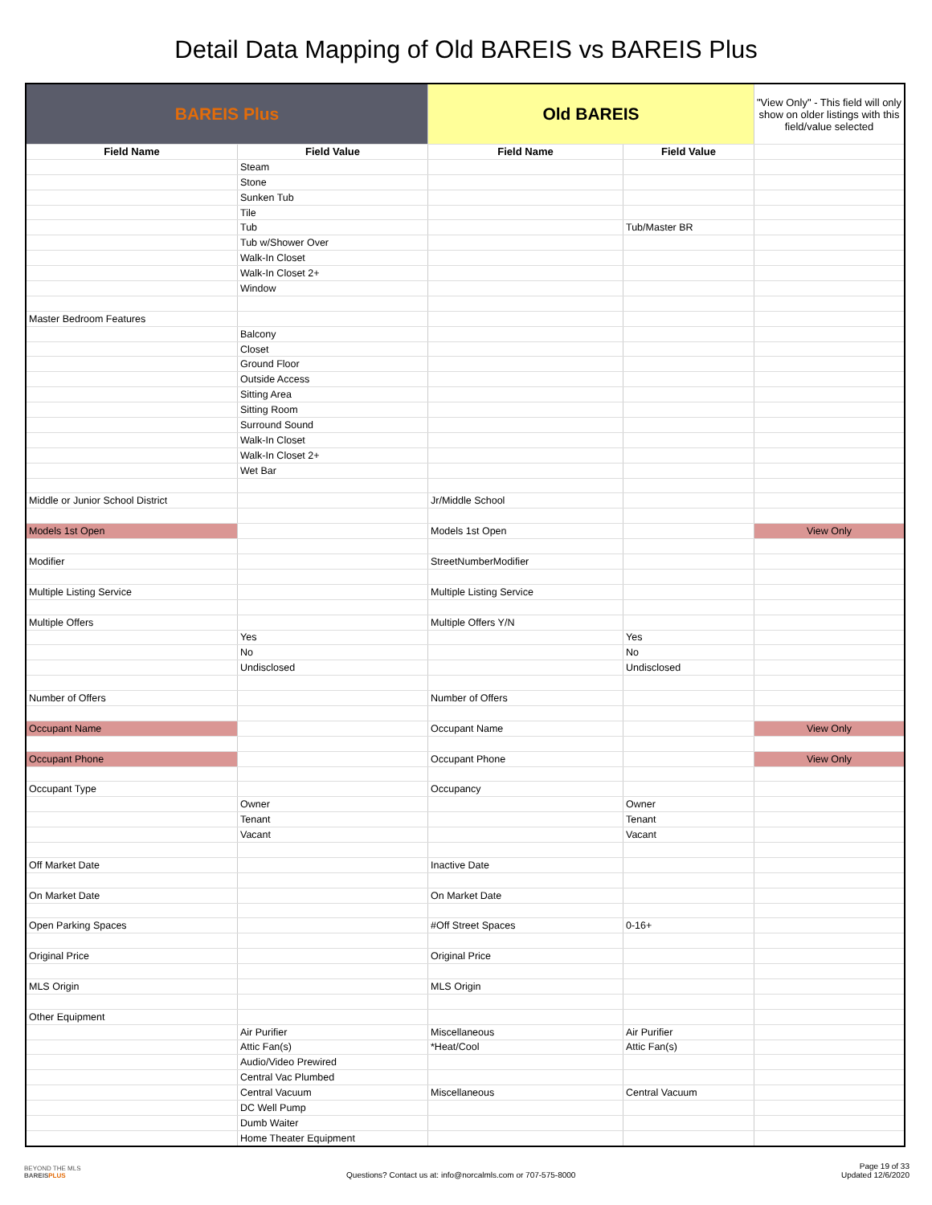Detail Data Mapping of Old BAREIS vs BAREIS Plus
| BAREIS Plus | | Old BAREIS | | "View Only" - This field will only show on older listings with this field/value selected |
| --- | --- | --- | --- | --- |
| Field Name | Field Value | Field Name | Field Value | |
| | Steam | | | |
| | Stone | | | |
| | Sunken Tub | | | |
| | Tile | | | |
| | Tub | | Tub/Master BR | |
| | Tub w/Shower Over | | | |
| | Walk-In Closet | | | |
| | Walk-In Closet 2+ | | | |
| | Window | | | |
| Master Bedroom Features | | | | |
| | Balcony | | | |
| | Closet | | | |
| | Ground Floor | | | |
| | Outside Access | | | |
| | Sitting Area | | | |
| | Sitting Room | | | |
| | Surround Sound | | | |
| | Walk-In Closet | | | |
| | Walk-In Closet 2+ | | | |
| | Wet Bar | | | |
| Middle or Junior School District | | Jr/Middle School | | |
| Models 1st Open | | Models 1st Open | | View Only |
| Modifier | | StreetNumberModifier | | |
| Multiple Listing Service | | Multiple Listing Service | | |
| Multiple Offers | | Multiple Offers Y/N | | |
| | Yes | | Yes | |
| | No | | No | |
| | Undisclosed | | Undisclosed | |
| Number of Offers | | Number of Offers | | |
| Occupant Name | | Occupant Name | | View Only |
| Occupant Phone | | Occupant Phone | | View Only |
| Occupant Type | | Occupancy | | |
| | Owner | | Owner | |
| | Tenant | | Tenant | |
| | Vacant | | Vacant | |
| Off Market Date | | Inactive Date | | |
| On Market Date | | On Market Date | | |
| Open Parking Spaces | | #Off Street Spaces | 0-16+ | |
| Original Price | | Original Price | | |
| MLS Origin | | MLS Origin | | |
| Other Equipment | | | | |
| | Air Purifier | Miscellaneous | Air Purifier | |
| | Attic Fan(s) | *Heat/Cool | Attic Fan(s) | |
| | Audio/Video Prewired | | | |
| | Central Vac Plumbed | | | |
| | Central Vacuum | Miscellaneous | Central Vacuum | |
| | DC Well Pump | | | |
| | Dumb Waiter | | | |
| | Home Theater Equipment | | | |
BEYOND THE MLS
BAREISPLUS
Questions? Contact us at: info@norcalmls.com or 707-575-8000
Page 19 of 33
Updated 12/6/2020